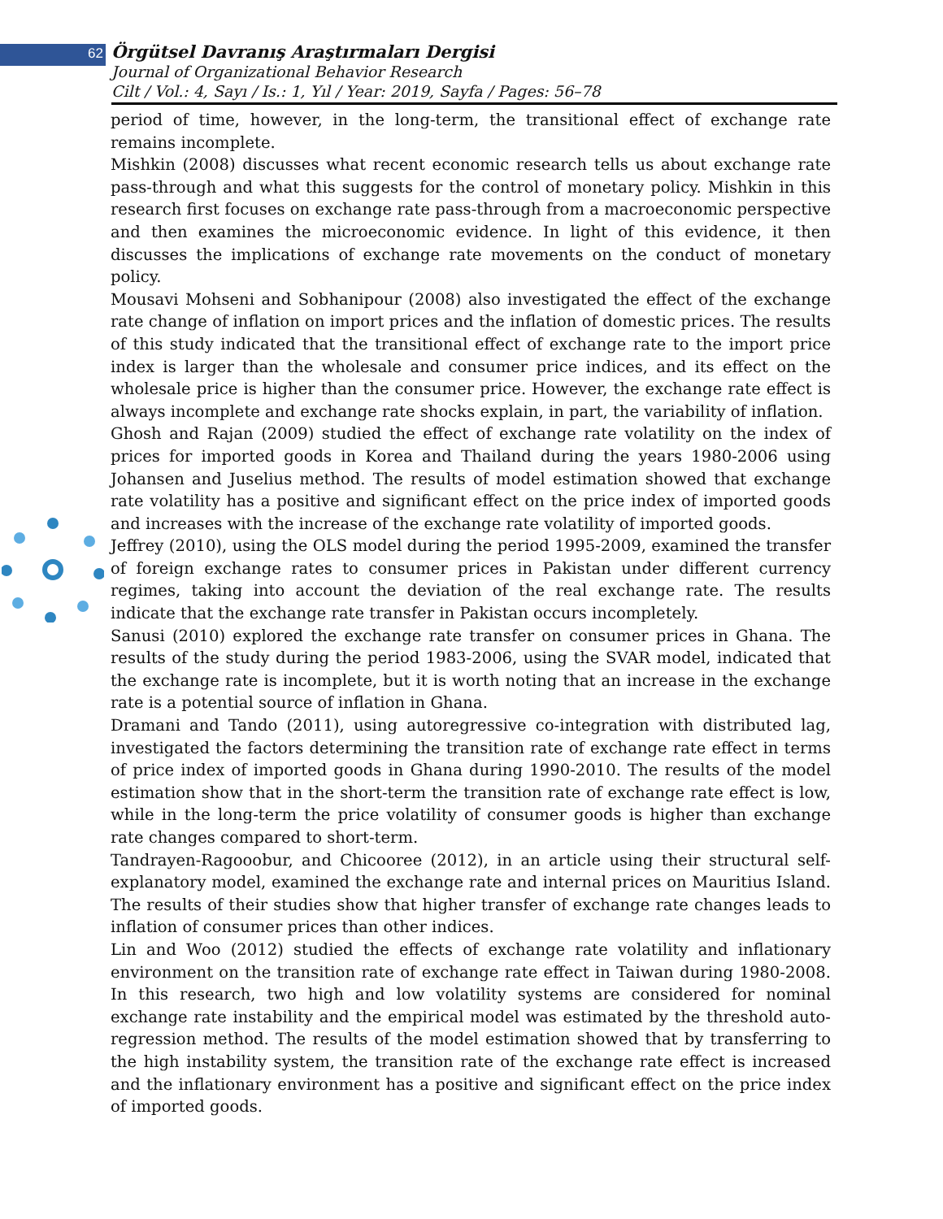62
Örgütsel Davranış Araştırmaları Dergisi
Journal of Organizational Behavior Research
Cilt / Vol.: 4, Sayı / Is.: 1, Yıl / Year: 2019, Sayfa / Pages: 56–78
period of time, however, in the long-term, the transitional effect of exchange rate remains incomplete.
Mishkin (2008) discusses what recent economic research tells us about exchange rate pass-through and what this suggests for the control of monetary policy. Mishkin in this research first focuses on exchange rate pass-through from a macroeconomic perspective and then examines the microeconomic evidence. In light of this evidence, it then discusses the implications of exchange rate movements on the conduct of monetary policy.
Mousavi Mohseni and Sobhanipour (2008) also investigated the effect of the exchange rate change of inflation on import prices and the inflation of domestic prices. The results of this study indicated that the transitional effect of exchange rate to the import price index is larger than the wholesale and consumer price indices, and its effect on the wholesale price is higher than the consumer price. However, the exchange rate effect is always incomplete and exchange rate shocks explain, in part, the variability of inflation.
Ghosh and Rajan (2009) studied the effect of exchange rate volatility on the index of prices for imported goods in Korea and Thailand during the years 1980-2006 using Johansen and Juselius method. The results of model estimation showed that exchange rate volatility has a positive and significant effect on the price index of imported goods and increases with the increase of the exchange rate volatility of imported goods.
Jeffrey (2010), using the OLS model during the period 1995-2009, examined the transfer of foreign exchange rates to consumer prices in Pakistan under different currency regimes, taking into account the deviation of the real exchange rate. The results indicate that the exchange rate transfer in Pakistan occurs incompletely.
Sanusi (2010) explored the exchange rate transfer on consumer prices in Ghana. The results of the study during the period 1983-2006, using the SVAR model, indicated that the exchange rate is incomplete, but it is worth noting that an increase in the exchange rate is a potential source of inflation in Ghana.
Dramani and Tando (2011), using autoregressive co-integration with distributed lag, investigated the factors determining the transition rate of exchange rate effect in terms of price index of imported goods in Ghana during 1990-2010. The results of the model estimation show that in the short-term the transition rate of exchange rate effect is low, while in the long-term the price volatility of consumer goods is higher than exchange rate changes compared to short-term.
Tandrayen-Ragooobur, and Chicooree (2012), in an article using their structural self-explanatory model, examined the exchange rate and internal prices on Mauritius Island. The results of their studies show that higher transfer of exchange rate changes leads to inflation of consumer prices than other indices.
Lin and Woo (2012) studied the effects of exchange rate volatility and inflationary environment on the transition rate of exchange rate effect in Taiwan during 1980-2008. In this research, two high and low volatility systems are considered for nominal exchange rate instability and the empirical model was estimated by the threshold auto-regression method. The results of the model estimation showed that by transferring to the high instability system, the transition rate of the exchange rate effect is increased and the inflationary environment has a positive and significant effect on the price index of imported goods.